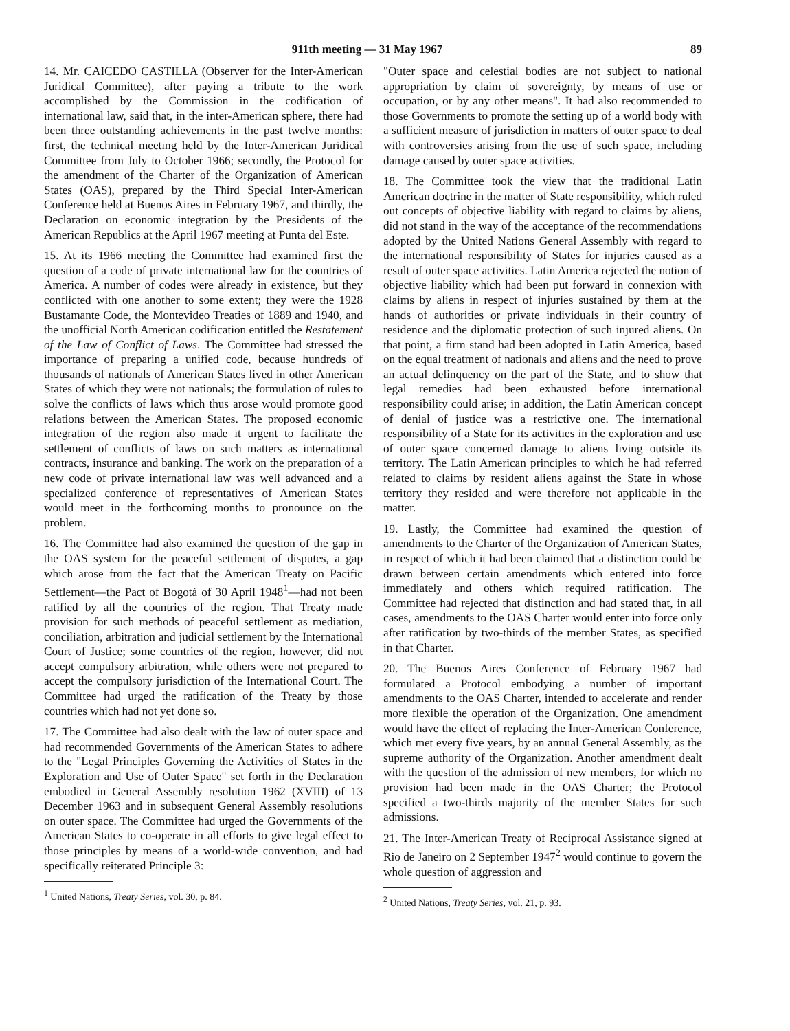911th meeting — 31 May 1967 89
14. Mr. CAICEDO CASTILLA (Observer for the Inter-American Juridical Committee), after paying a tribute to the work accomplished by the Commission in the codification of international law, said that, in the inter-American sphere, there had been three outstanding achievements in the past twelve months: first, the technical meeting held by the Inter-American Juridical Committee from July to October 1966; secondly, the Protocol for the amendment of the Charter of the Organization of American States (OAS), prepared by the Third Special Inter-American Conference held at Buenos Aires in February 1967, and thirdly, the Declaration on economic integration by the Presidents of the American Republics at the April 1967 meeting at Punta del Este.
15. At its 1966 meeting the Committee had examined first the question of a code of private international law for the countries of America. A number of codes were already in existence, but they conflicted with one another to some extent; they were the 1928 Bustamante Code, the Montevideo Treaties of 1889 and 1940, and the unofficial North American codification entitled the Restatement of the Law of Conflict of Laws. The Committee had stressed the importance of preparing a unified code, because hundreds of thousands of nationals of American States lived in other American States of which they were not nationals; the formulation of rules to solve the conflicts of laws which thus arose would promote good relations between the American States. The proposed economic integration of the region also made it urgent to facilitate the settlement of conflicts of laws on such matters as international contracts, insurance and banking. The work on the preparation of a new code of private international law was well advanced and a specialized conference of representatives of American States would meet in the forthcoming months to pronounce on the problem.
16. The Committee had also examined the question of the gap in the OAS system for the peaceful settlement of disputes, a gap which arose from the fact that the American Treaty on Pacific Settlement—the Pact of Bogotá of 30 April 1948<sup>1</sup>—had not been ratified by all the countries of the region. That Treaty made provision for such methods of peaceful settlement as mediation, conciliation, arbitration and judicial settlement by the International Court of Justice; some countries of the region, however, did not accept compulsory arbitration, while others were not prepared to accept the compulsory jurisdiction of the International Court. The Committee had urged the ratification of the Treaty by those countries which had not yet done so.
17. The Committee had also dealt with the law of outer space and had recommended Governments of the American States to adhere to the "Legal Principles Governing the Activities of States in the Exploration and Use of Outer Space" set forth in the Declaration embodied in General Assembly resolution 1962 (XVIII) of 13 December 1963 and in subsequent General Assembly resolutions on outer space. The Committee had urged the Governments of the American States to co-operate in all efforts to give legal effect to those principles by means of a world-wide convention, and had specifically reiterated Principle 3:
<sup>1</sup> United Nations, Treaty Series, vol. 30, p. 84.
"Outer space and celestial bodies are not subject to national appropriation by claim of sovereignty, by means of use or occupation, or by any other means". It had also recommended to those Governments to promote the setting up of a world body with a sufficient measure of jurisdiction in matters of outer space to deal with controversies arising from the use of such space, including damage caused by outer space activities.
18. The Committee took the view that the traditional Latin American doctrine in the matter of State responsibility, which ruled out concepts of objective liability with regard to claims by aliens, did not stand in the way of the acceptance of the recommendations adopted by the United Nations General Assembly with regard to the international responsibility of States for injuries caused as a result of outer space activities. Latin America rejected the notion of objective liability which had been put forward in connexion with claims by aliens in respect of injuries sustained by them at the hands of authorities or private individuals in their country of residence and the diplomatic protection of such injured aliens. On that point, a firm stand had been adopted in Latin America, based on the equal treatment of nationals and aliens and the need to prove an actual delinquency on the part of the State, and to show that legal remedies had been exhausted before international responsibility could arise; in addition, the Latin American concept of denial of justice was a restrictive one. The international responsibility of a State for its activities in the exploration and use of outer space concerned damage to aliens living outside its territory. The Latin American principles to which he had referred related to claims by resident aliens against the State in whose territory they resided and were therefore not applicable in the matter.
19. Lastly, the Committee had examined the question of amendments to the Charter of the Organization of American States, in respect of which it had been claimed that a distinction could be drawn between certain amendments which entered into force immediately and others which required ratification. The Committee had rejected that distinction and had stated that, in all cases, amendments to the OAS Charter would enter into force only after ratification by two-thirds of the member States, as specified in that Charter.
20. The Buenos Aires Conference of February 1967 had formulated a Protocol embodying a number of important amendments to the OAS Charter, intended to accelerate and render more flexible the operation of the Organization. One amendment would have the effect of replacing the Inter-American Conference, which met every five years, by an annual General Assembly, as the supreme authority of the Organization. Another amendment dealt with the question of the admission of new members, for which no provision had been made in the OAS Charter; the Protocol specified a two-thirds majority of the member States for such admissions.
21. The Inter-American Treaty of Reciprocal Assistance signed at Rio de Janeiro on 2 September 1947<sup>2</sup> would continue to govern the whole question of aggression and
<sup>2</sup> United Nations, Treaty Series, vol. 21, p. 93.